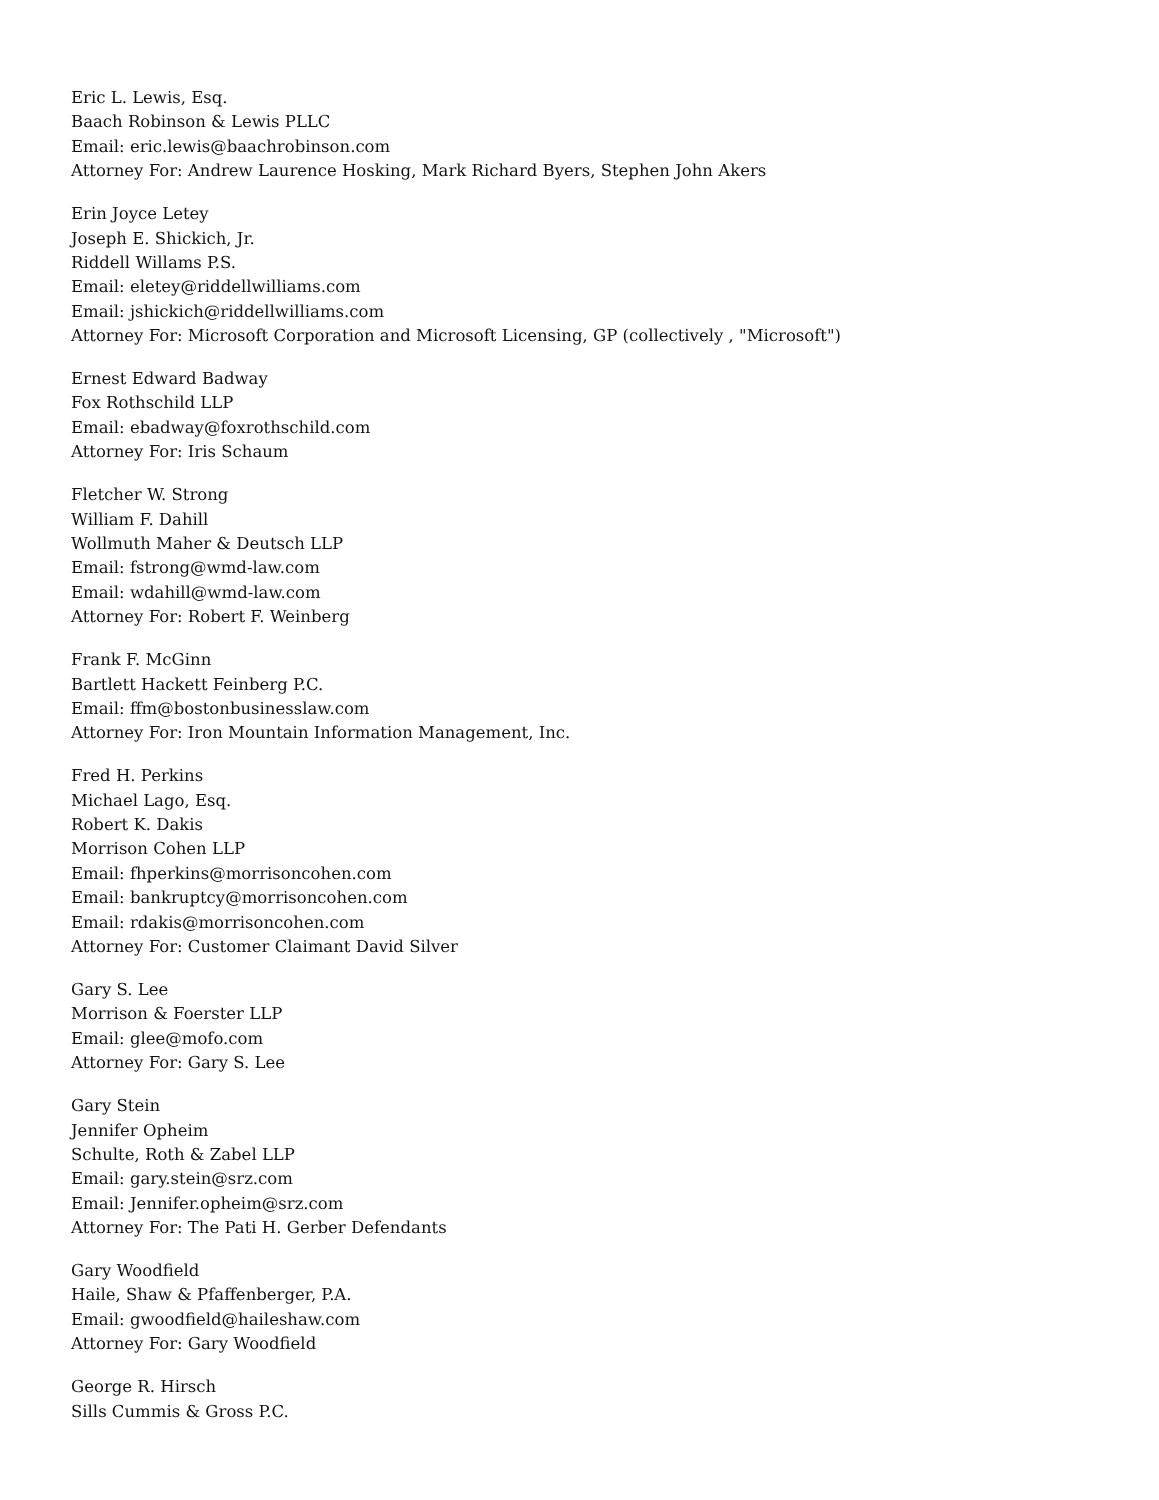Eric L. Lewis, Esq.
Baach Robinson & Lewis PLLC
Email: eric.lewis@baachrobinson.com
Attorney For: Andrew Laurence Hosking, Mark Richard Byers, Stephen John Akers
Erin Joyce Letey
Joseph E. Shickich, Jr.
Riddell Willams P.S.
Email: eletey@riddellwilliams.com
Email: jshickich@riddellwilliams.com
Attorney For: Microsoft Corporation and Microsoft Licensing, GP (collectively , "Microsoft")
Ernest Edward Badway
Fox Rothschild LLP
Email: ebadway@foxrothschild.com
Attorney For: Iris Schaum
Fletcher W. Strong
William F. Dahill
Wollmuth Maher & Deutsch LLP
Email: fstrong@wmd-law.com
Email: wdahill@wmd-law.com
Attorney For: Robert F. Weinberg
Frank F. McGinn
Bartlett Hackett Feinberg P.C.
Email: ffm@bostonbusinesslaw.com
Attorney For: Iron Mountain Information Management, Inc.
Fred H. Perkins
Michael Lago, Esq.
Robert K. Dakis
Morrison Cohen LLP
Email: fhperkins@morrisoncohen.com
Email: bankruptcy@morrisoncohen.com
Email: rdakis@morrisoncohen.com
Attorney For: Customer Claimant David Silver
Gary S. Lee
Morrison & Foerster LLP
Email: glee@mofo.com
Attorney For: Gary S. Lee
Gary Stein
Jennifer Opheim
Schulte, Roth & Zabel LLP
Email: gary.stein@srz.com
Email: Jennifer.opheim@srz.com
Attorney For: The Pati H. Gerber Defendants
Gary Woodfield
Haile, Shaw & Pfaffenberger, P.A.
Email: gwoodfield@haileshaw.com
Attorney For: Gary Woodfield
George R. Hirsch
Sills Cummis & Gross P.C.